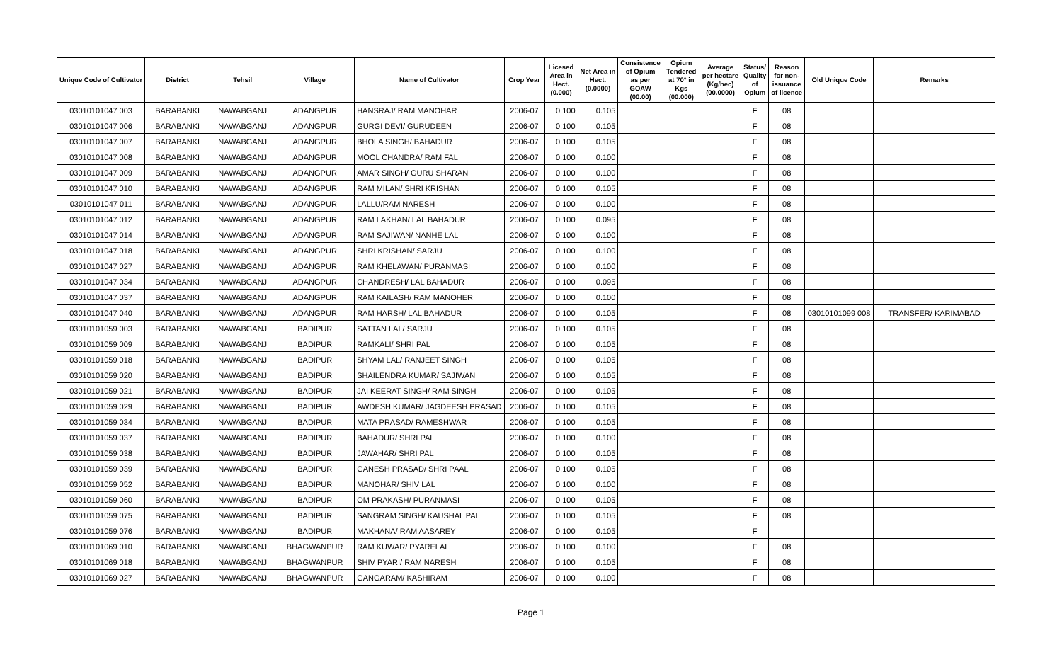| Unique Code of Cultivator | District | Tehsil | Village | Name of Cultivator | Crop Year | Licesed Area in Hect. (0.000) | Net Area in Hect. (0.0000) | Consistence of Opium as per GOAW (00.00) | Opium Tendered at 70° in Kgs (00.000) | Average per hectare (Kg/hec) (00.0000) | Status/ Quality of Opium | Reason for non- issuance of licence | Old Unique Code | Remarks |
| --- | --- | --- | --- | --- | --- | --- | --- | --- | --- | --- | --- | --- | --- | --- |
| 03010101047 003 | BARABANKI | NAWABGANJ | ADANGPUR | HANSRAJ/ RAM MANOHAR | 2006-07 | 0.100 | 0.105 | | | | F | 08 | | |
| 03010101047 006 | BARABANKI | NAWABGANJ | ADANGPUR | GURGI DEVI/ GURUDEEN | 2006-07 | 0.100 | 0.105 | | | | F | 08 | | |
| 03010101047 007 | BARABANKI | NAWABGANJ | ADANGPUR | BHOLA SINGH/ BAHADUR | 2006-07 | 0.100 | 0.105 | | | | F | 08 | | |
| 03010101047 008 | BARABANKI | NAWABGANJ | ADANGPUR | MOOL CHANDRA/ RAM FAL | 2006-07 | 0.100 | 0.100 | | | | F | 08 | | |
| 03010101047 009 | BARABANKI | NAWABGANJ | ADANGPUR | AMAR SINGH/ GURU SHARAN | 2006-07 | 0.100 | 0.100 | | | | F | 08 | | |
| 03010101047 010 | BARABANKI | NAWABGANJ | ADANGPUR | RAM MILAN/ SHRI KRISHAN | 2006-07 | 0.100 | 0.105 | | | | F | 08 | | |
| 03010101047 011 | BARABANKI | NAWABGANJ | ADANGPUR | LALLU/RAM NARESH | 2006-07 | 0.100 | 0.100 | | | | F | 08 | | |
| 03010101047 012 | BARABANKI | NAWABGANJ | ADANGPUR | RAM LAKHAN/ LAL BAHADUR | 2006-07 | 0.100 | 0.095 | | | | F | 08 | | |
| 03010101047 014 | BARABANKI | NAWABGANJ | ADANGPUR | RAM SAJIWAN/ NANHE LAL | 2006-07 | 0.100 | 0.100 | | | | F | 08 | | |
| 03010101047 018 | BARABANKI | NAWABGANJ | ADANGPUR | SHRI KRISHAN/ SARJU | 2006-07 | 0.100 | 0.100 | | | | F | 08 | | |
| 03010101047 027 | BARABANKI | NAWABGANJ | ADANGPUR | RAM KHELAWAN/ PURANMASI | 2006-07 | 0.100 | 0.100 | | | | F | 08 | | |
| 03010101047 034 | BARABANKI | NAWABGANJ | ADANGPUR | CHANDRESH/ LAL BAHADUR | 2006-07 | 0.100 | 0.095 | | | | F | 08 | | |
| 03010101047 037 | BARABANKI | NAWABGANJ | ADANGPUR | RAM KAILASH/ RAM MANOHER | 2006-07 | 0.100 | 0.100 | | | | F | 08 | | |
| 03010101047 040 | BARABANKI | NAWABGANJ | ADANGPUR | RAM HARSH/ LAL BAHADUR | 2006-07 | 0.100 | 0.105 | | | | F | 08 | 03010101099 008 | TRANSFER/ KARIMABAD |
| 03010101059 003 | BARABANKI | NAWABGANJ | BADIPUR | SATTAN LAL/ SARJU | 2006-07 | 0.100 | 0.105 | | | | F | 08 | | |
| 03010101059 009 | BARABANKI | NAWABGANJ | BADIPUR | RAMKALI/ SHRI PAL | 2006-07 | 0.100 | 0.105 | | | | F | 08 | | |
| 03010101059 018 | BARABANKI | NAWABGANJ | BADIPUR | SHYAM LAL/ RANJEET SINGH | 2006-07 | 0.100 | 0.105 | | | | F | 08 | | |
| 03010101059 020 | BARABANKI | NAWABGANJ | BADIPUR | SHAILENDRA KUMAR/ SAJIWAN | 2006-07 | 0.100 | 0.105 | | | | F | 08 | | |
| 03010101059 021 | BARABANKI | NAWABGANJ | BADIPUR | JAI KEERAT SINGH/ RAM SINGH | 2006-07 | 0.100 | 0.105 | | | | F | 08 | | |
| 03010101059 029 | BARABANKI | NAWABGANJ | BADIPUR | AWDESH KUMAR/ JAGDEESH PRASAD | 2006-07 | 0.100 | 0.105 | | | | F | 08 | | |
| 03010101059 034 | BARABANKI | NAWABGANJ | BADIPUR | MATA PRASAD/ RAMESHWAR | 2006-07 | 0.100 | 0.105 | | | | F | 08 | | |
| 03010101059 037 | BARABANKI | NAWABGANJ | BADIPUR | BAHADUR/ SHRI PAL | 2006-07 | 0.100 | 0.100 | | | | F | 08 | | |
| 03010101059 038 | BARABANKI | NAWABGANJ | BADIPUR | JAWAHAR/ SHRI PAL | 2006-07 | 0.100 | 0.105 | | | | F | 08 | | |
| 03010101059 039 | BARABANKI | NAWABGANJ | BADIPUR | GANESH PRASAD/ SHRI PAAL | 2006-07 | 0.100 | 0.105 | | | | F | 08 | | |
| 03010101059 052 | BARABANKI | NAWABGANJ | BADIPUR | MANOHAR/ SHIV LAL | 2006-07 | 0.100 | 0.100 | | | | F | 08 | | |
| 03010101059 060 | BARABANKI | NAWABGANJ | BADIPUR | OM PRAKASH/ PURANMASI | 2006-07 | 0.100 | 0.105 | | | | F | 08 | | |
| 03010101059 075 | BARABANKI | NAWABGANJ | BADIPUR | SANGRAM SINGH/ KAUSHAL PAL | 2006-07 | 0.100 | 0.105 | | | | F | 08 | | |
| 03010101059 076 | BARABANKI | NAWABGANJ | BADIPUR | MAKHANA/ RAM AASAREY | 2006-07 | 0.100 | 0.105 | | | | F | | | |
| 03010101069 010 | BARABANKI | NAWABGANJ | BHAGWANPUR | RAM KUWAR/ PYARELAL | 2006-07 | 0.100 | 0.100 | | | | F | 08 | | |
| 03010101069 018 | BARABANKI | NAWABGANJ | BHAGWANPUR | SHIV PYARI/ RAM NARESH | 2006-07 | 0.100 | 0.105 | | | | F | 08 | | |
| 03010101069 027 | BARABANKI | NAWABGANJ | BHAGWANPUR | GANGARAM/ KASHIRAM | 2006-07 | 0.100 | 0.100 | | | | F | 08 | | |
Page 1